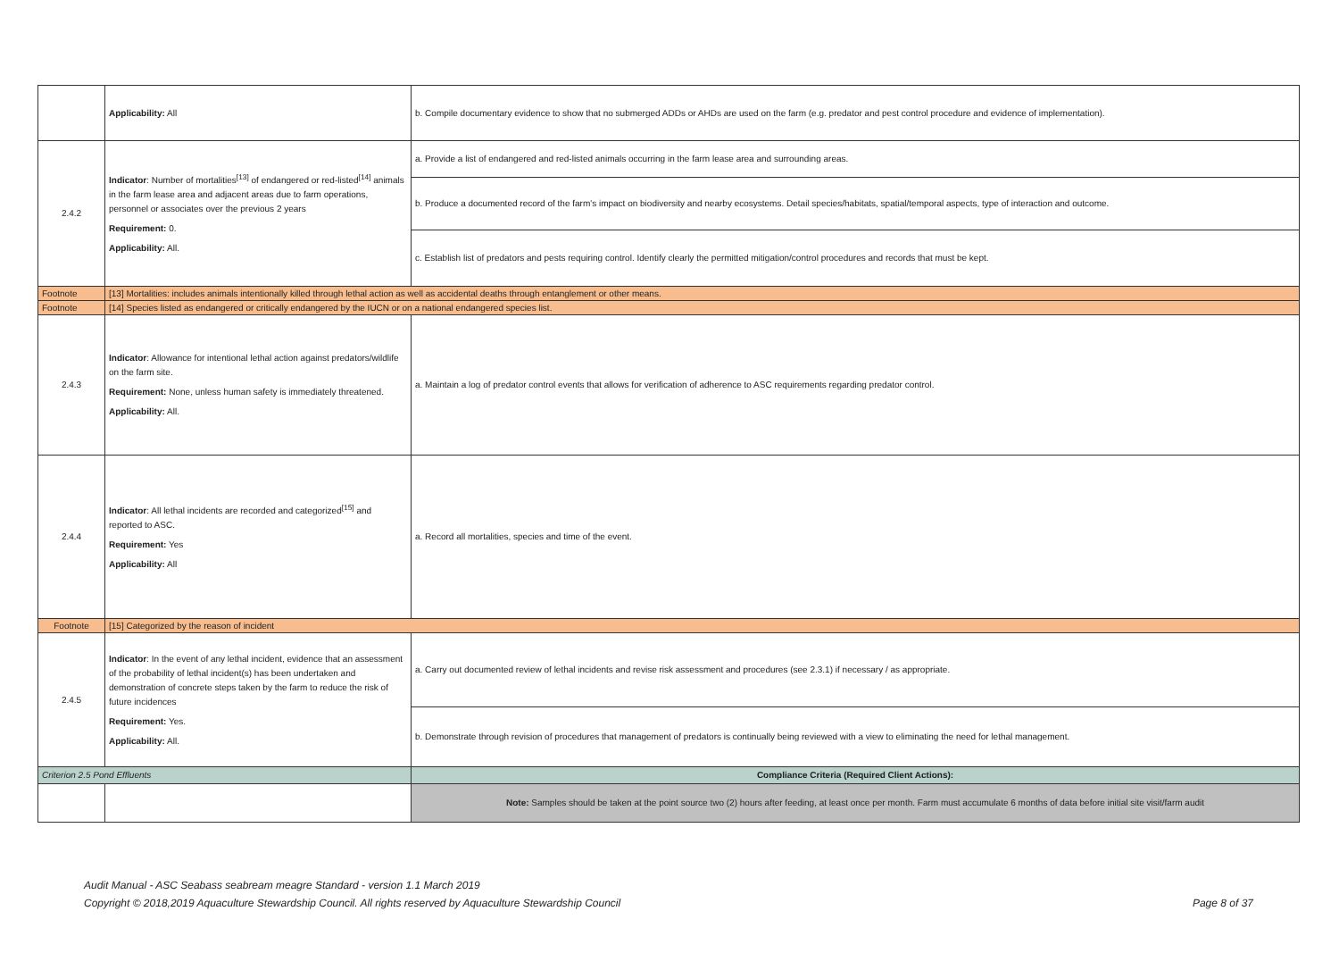| | Applicability: All | b. Compile documentary evidence to show that no submerged ADDs or AHDs are used on the farm (e.g. predator and pest control procedure and evidence of implementation). |
| 2.4.2 | Indicator : Number of mortalities<sup>[13]</sup> of endangered or red-listed<sup>[14]</sup> animals in the farm lease area and adjacent areas due to farm operations, personnel or associates over the previous 2 years Requirement: 0. Applicability: All. | a. Provide a list of endangered and red-listed animals occurring in the farm lease area and surrounding areas. |
| | | b. Produce a documented record of the farm's impact on biodiversity and nearby ecosystems. Detail species/habitats, spatial/temporal aspects, type of interaction and outcome. |
| | | c. Establish list of predators and pests requiring control. Identify clearly the permitted mitigation/control procedures and records that must be kept. |
| Footnote | [13] Mortalities: includes animals intentionally killed through lethal action as well as accidental deaths through entanglement or other means. | |
| Footnote | [14] Species listed as endangered or critically endangered by the IUCN or on a national endangered species list. | |
| 2.4.3 | Indicator : Allowance for intentional lethal action against predators/wildlife on the farm site. Requirement: None, unless human safety is immediately threatened. Applicability: All. | a. Maintain a log of predator control events that allows for verification of adherence to ASC requirements regarding predator control. |
| 2.4.4 | Indicator : All lethal incidents are recorded and categorized<sup>[15]</sup> and reported to ASC. Requirement: Yes Applicability: All | a. Record all mortalities, species and time of the event. |
| Footnote | [15] Categorized by the reason of incident | |
| 2.4.5 | Indicator : In the event of any lethal incident, evidence that an assessment of the probability of lethal incident(s) has been undertaken and demonstration of concrete steps taken by the farm to reduce the risk of future incidences Requirement: Yes. Applicability: All. | a. Carry out documented review of lethal incidents and revise risk assessment and procedures (see 2.3.1) if necessary / as appropriate. |
| | | b. Demonstrate through revision of procedures that management of predators is continually being reviewed with a view to eliminating the need for lethal management. |
| Criterion 2.5 Pond Effluents | | Compliance Criteria (Required Client Actions): |
| | | Note: Samples should be taken at the point source two (2) hours after feeding, at least once per month. Farm must accumulate 6 months of data before initial site visit/farm audit |
Audit Manual - ASC Seabass seabream meagre Standard - version 1.1 March 2019
Copyright © 2018,2019 Aquaculture Stewardship Council. All rights reserved by Aquaculture Stewardship Council
Page 8 of 37